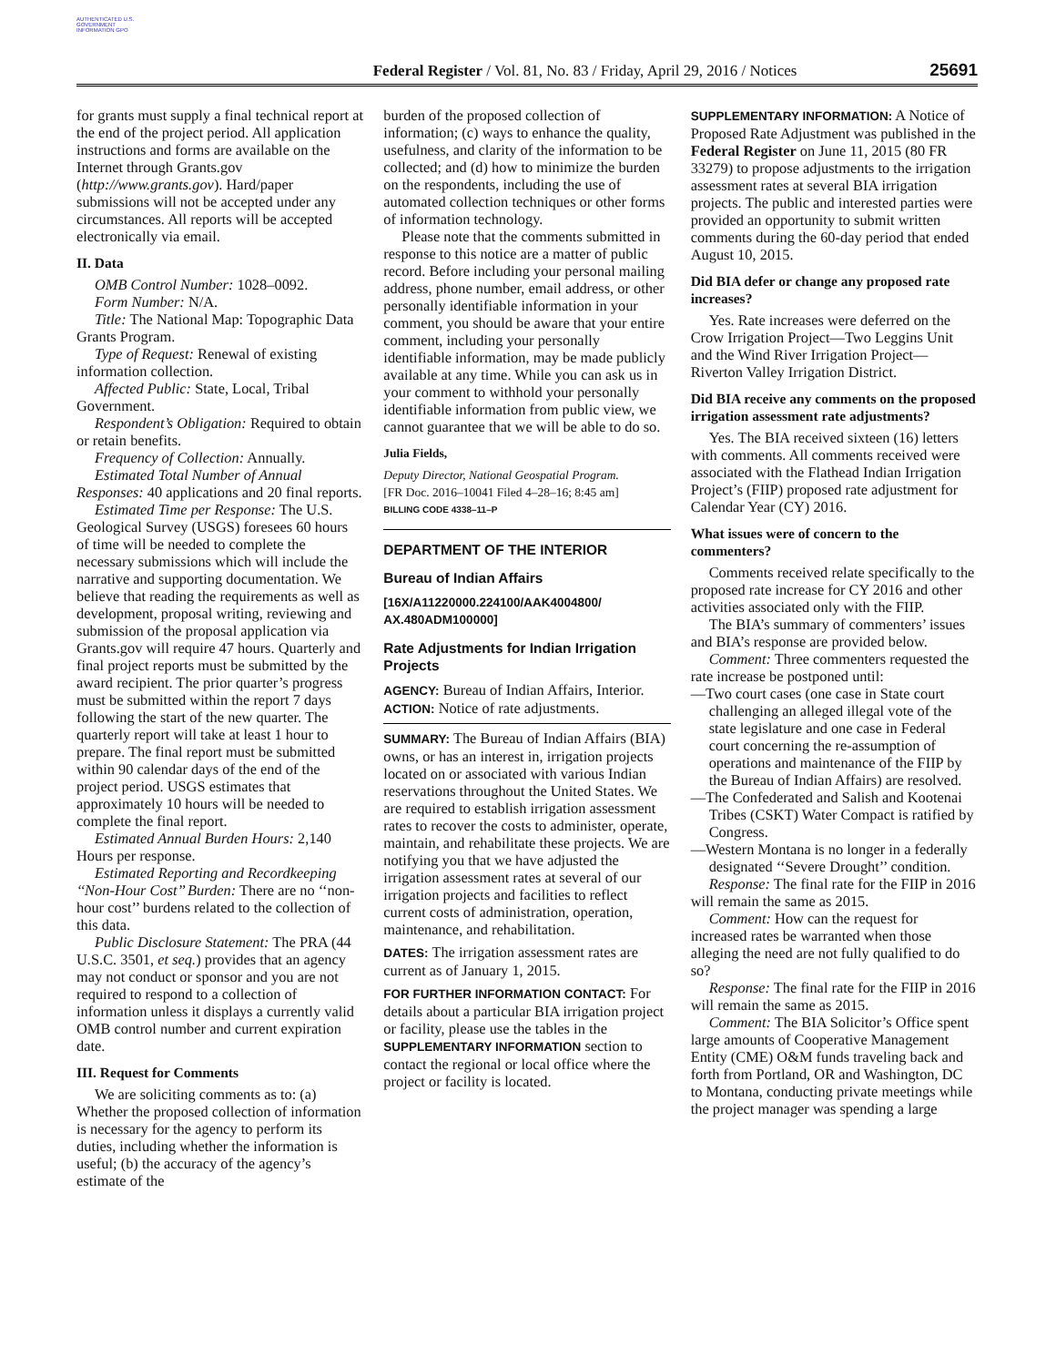AUTHENTICATED U.S. GOVERNMENT INFORMATION GPO
Federal Register / Vol. 81, No. 83 / Friday, April 29, 2016 / Notices
25691
for grants must supply a final technical report at the end of the project period. All application instructions and forms are available on the Internet through Grants.gov (http://www.grants.gov). Hard/paper submissions will not be accepted under any circumstances. All reports will be accepted electronically via email.
II. Data
OMB Control Number: 1028–0092.
Form Number: N/A.
Title: The National Map: Topographic Data Grants Program.
Type of Request: Renewal of existing information collection.
Affected Public: State, Local, Tribal Government.
Respondent’s Obligation: Required to obtain or retain benefits.
Frequency of Collection: Annually.
Estimated Total Number of Annual Responses: 40 applications and 20 final reports.
Estimated Time per Response: The U.S. Geological Survey (USGS) foresees 60 hours of time will be needed to complete the necessary submissions which will include the narrative and supporting documentation. We believe that reading the requirements as well as development, proposal writing, reviewing and submission of the proposal application via Grants.gov will require 47 hours. Quarterly and final project reports must be submitted by the award recipient. The prior quarter’s progress must be submitted within the report 7 days following the start of the new quarter. The quarterly report will take at least 1 hour to prepare. The final report must be submitted within 90 calendar days of the end of the project period. USGS estimates that approximately 10 hours will be needed to complete the final report.
Estimated Annual Burden Hours: 2,140 Hours per response.
Estimated Reporting and Recordkeeping ‘‘Non-Hour Cost’’ Burden: There are no ‘‘non-hour cost’’ burdens related to the collection of this data.
Public Disclosure Statement: The PRA (44 U.S.C. 3501, et seq.) provides that an agency may not conduct or sponsor and you are not required to respond to a collection of information unless it displays a currently valid OMB control number and current expiration date.
III. Request for Comments
We are soliciting comments as to: (a) Whether the proposed collection of information is necessary for the agency to perform its duties, including whether the information is useful; (b) the accuracy of the agency’s estimate of the
burden of the proposed collection of information; (c) ways to enhance the quality, usefulness, and clarity of the information to be collected; and (d) how to minimize the burden on the respondents, including the use of automated collection techniques or other forms of information technology.
Please note that the comments submitted in response to this notice are a matter of public record. Before including your personal mailing address, phone number, email address, or other personally identifiable information in your comment, you should be aware that your entire comment, including your personally identifiable information, may be made publicly available at any time. While you can ask us in your comment to withhold your personally identifiable information from public view, we cannot guarantee that we will be able to do so.
Julia Fields,
Deputy Director, National Geospatial Program.
[FR Doc. 2016–10041 Filed 4–28–16; 8:45 am]
BILLING CODE 4338–11–P
DEPARTMENT OF THE INTERIOR
Bureau of Indian Affairs
[16X/A11220000.224100/AAK4004800/ AX.480ADM100000]
Rate Adjustments for Indian Irrigation Projects
AGENCY: Bureau of Indian Affairs, Interior.
ACTION: Notice of rate adjustments.
SUMMARY: The Bureau of Indian Affairs (BIA) owns, or has an interest in, irrigation projects located on or associated with various Indian reservations throughout the United States. We are required to establish irrigation assessment rates to recover the costs to administer, operate, maintain, and rehabilitate these projects. We are notifying you that we have adjusted the irrigation assessment rates at several of our irrigation projects and facilities to reflect current costs of administration, operation, maintenance, and rehabilitation.
DATES: The irrigation assessment rates are current as of January 1, 2015.
FOR FURTHER INFORMATION CONTACT: For details about a particular BIA irrigation project or facility, please use the tables in the SUPPLEMENTARY INFORMATION section to contact the regional or local office where the project or facility is located.
SUPPLEMENTARY INFORMATION: A Notice of Proposed Rate Adjustment was published in the Federal Register on June 11, 2015 (80 FR 33279) to propose adjustments to the irrigation assessment rates at several BIA irrigation projects. The public and interested parties were provided an opportunity to submit written comments during the 60-day period that ended August 10, 2015.
Did BIA defer or change any proposed rate increases?
Yes. Rate increases were deferred on the Crow Irrigation Project—Two Leggins Unit and the Wind River Irrigation Project—Riverton Valley Irrigation District.
Did BIA receive any comments on the proposed irrigation assessment rate adjustments?
Yes. The BIA received sixteen (16) letters with comments. All comments received were associated with the Flathead Indian Irrigation Project’s (FIIP) proposed rate adjustment for Calendar Year (CY) 2016.
What issues were of concern to the commenters?
Comments received relate specifically to the proposed rate increase for CY 2016 and other activities associated only with the FIIP.
The BIA’s summary of commenters’ issues and BIA’s response are provided below.
Comment: Three commenters requested the rate increase be postponed until:
—Two court cases (one case in State court challenging an alleged illegal vote of the state legislature and one case in Federal court concerning the re-assumption of operations and maintenance of the FIIP by the Bureau of Indian Affairs) are resolved.
—The Confederated and Salish and Kootenai Tribes (CSKT) Water Compact is ratified by Congress.
—Western Montana is no longer in a federally designated ‘‘Severe Drought’’ condition.
Response: The final rate for the FIIP in 2016 will remain the same as 2015.
Comment: How can the request for increased rates be warranted when those alleging the need are not fully qualified to do so?
Response: The final rate for the FIIP in 2016 will remain the same as 2015.
Comment: The BIA Solicitor’s Office spent large amounts of Cooperative Management Entity (CME) O&M funds traveling back and forth from Portland, OR and Washington, DC to Montana, conducting private meetings while the project manager was spending a large